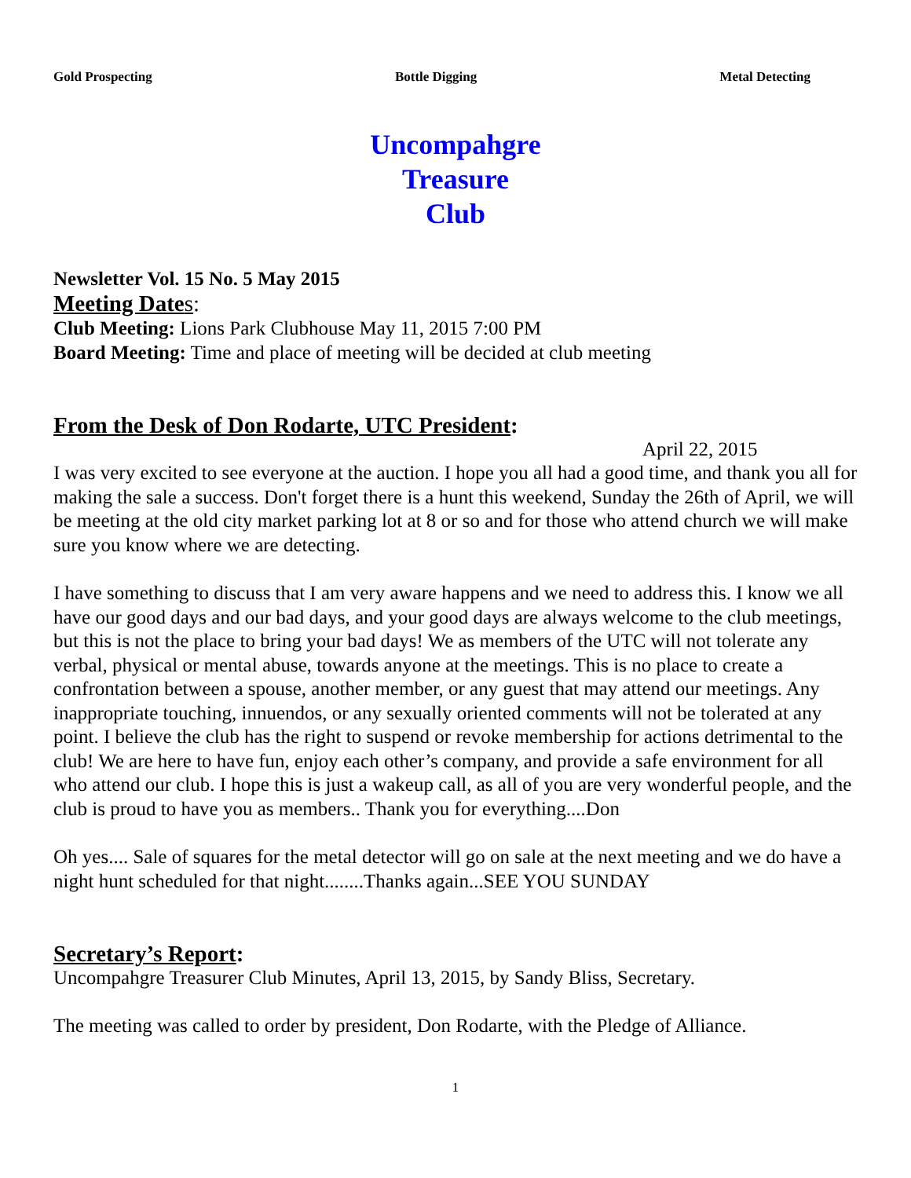Gold Prospecting Bottle Digging Metal Detecting
Uncompahgre
Treasure
Club
Newsletter Vol. 15 No. 5 May 2015
Meeting Date s:
Club Meeting: Lions Park Clubhouse May 11, 2015 7:00 PM
Board Meeting: Time and place of meeting will be decided at club meeting
From the Desk of Don Rodarte, UTC President:
April 22, 2015
I was very excited to see everyone at the auction. I hope you all had a good time, and thank you all for making the sale a success. Don't forget there is a hunt this weekend, Sunday the 26th of April, we will be meeting at the old city market parking lot at 8 or so and for those who attend church we will make sure you know where we are detecting.
I have something to discuss that I am very aware happens and we need to address this. I know we all have our good days and our bad days, and your good days are always welcome to the club meetings, but this is not the place to bring your bad days! We as members of the UTC will not tolerate any verbal, physical or mental abuse, towards anyone at the meetings. This is no place to create a confrontation between a spouse, another member, or any guest that may attend our meetings. Any inappropriate touching, innuendos, or any sexually oriented comments will not be tolerated at any point. I believe the club has the right to suspend or revoke membership for actions detrimental to the club! We are here to have fun, enjoy each other’s company, and provide a safe environment for all who attend our club. I hope this is just a wakeup call, as all of you are very wonderful people, and the club is proud to have you as members.. Thank you for everything....Don
Oh yes.... Sale of squares for the metal detector will go on sale at the next meeting and we do have a night hunt scheduled for that night........Thanks again...SEE YOU SUNDAY
Secretary’s Report:
Uncompahgre Treasurer Club Minutes, April 13, 2015, by Sandy Bliss, Secretary.
The meeting was called to order by president, Don Rodarte, with the Pledge of Alliance.
1